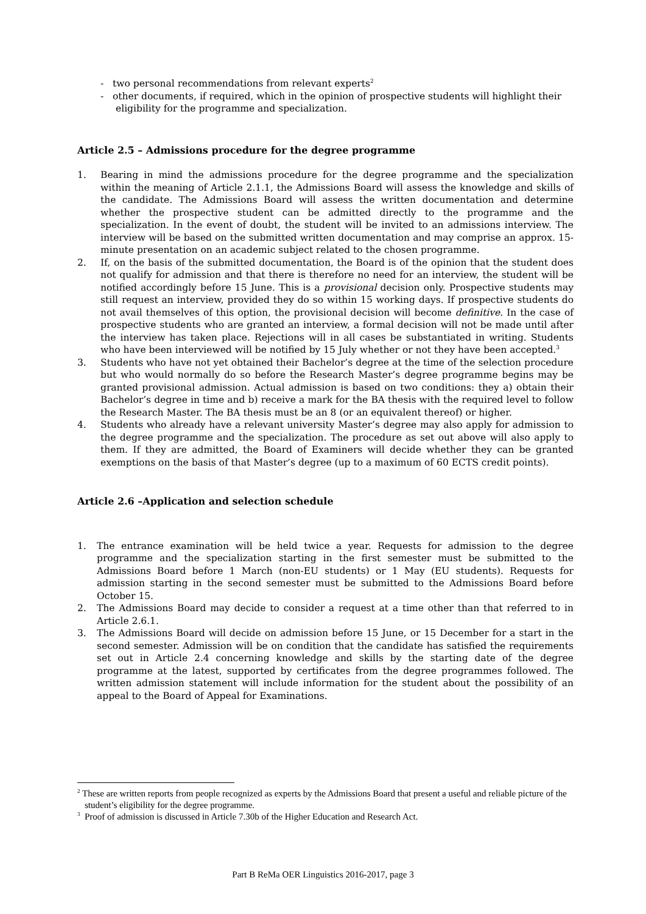- two personal recommendations from relevant experts<sup>2</sup>
- other documents, if required, which in the opinion of prospective students will highlight their eligibility for the programme and specialization.
Article 2.5 – Admissions procedure for the degree programme
1. Bearing in mind the admissions procedure for the degree programme and the specialization within the meaning of Article 2.1.1, the Admissions Board will assess the knowledge and skills of the candidate. The Admissions Board will assess the written documentation and determine whether the prospective student can be admitted directly to the programme and the specialization. In the event of doubt, the student will be invited to an admissions interview. The interview will be based on the submitted written documentation and may comprise an approx. 15-minute presentation on an academic subject related to the chosen programme.
2. If, on the basis of the submitted documentation, the Board is of the opinion that the student does not qualify for admission and that there is therefore no need for an interview, the student will be notified accordingly before 15 June. This is a provisional decision only. Prospective students may still request an interview, provided they do so within 15 working days. If prospective students do not avail themselves of this option, the provisional decision will become definitive. In the case of prospective students who are granted an interview, a formal decision will not be made until after the interview has taken place. Rejections will in all cases be substantiated in writing. Students who have been interviewed will be notified by 15 July whether or not they have been accepted.<sup>3</sup>
3. Students who have not yet obtained their Bachelor’s degree at the time of the selection procedure but who would normally do so before the Research Master’s degree programme begins may be granted provisional admission. Actual admission is based on two conditions: they a) obtain their Bachelor’s degree in time and b) receive a mark for the BA thesis with the required level to follow the Research Master. The BA thesis must be an 8 (or an equivalent thereof) or higher.
4. Students who already have a relevant university Master’s degree may also apply for admission to the degree programme and the specialization. The procedure as set out above will also apply to them. If they are admitted, the Board of Examiners will decide whether they can be granted exemptions on the basis of that Master’s degree (up to a maximum of 60 ECTS credit points).
Article 2.6 –Application and selection schedule
1. The entrance examination will be held twice a year. Requests for admission to the degree programme and the specialization starting in the first semester must be submitted to the Admissions Board before 1 March (non-EU students) or 1 May (EU students). Requests for admission starting in the second semester must be submitted to the Admissions Board before October 15.
2. The Admissions Board may decide to consider a request at a time other than that referred to in Article 2.6.1.
3. The Admissions Board will decide on admission before 15 June, or 15 December for a start in the second semester. Admission will be on condition that the candidate has satisfied the requirements set out in Article 2.4 concerning knowledge and skills by the starting date of the degree programme at the latest, supported by certificates from the degree programmes followed. The written admission statement will include information for the student about the possibility of an appeal to the Board of Appeal for Examinations.
<sup>2</sup> These are written reports from people recognized as experts by the Admissions Board that present a useful and reliable picture of the student’s eligibility for the degree programme.
<sup>3</sup> Proof of admission is discussed in Article 7.30b of the Higher Education and Research Act.
Part B ReMa OER Linguistics 2016-2017, page 3